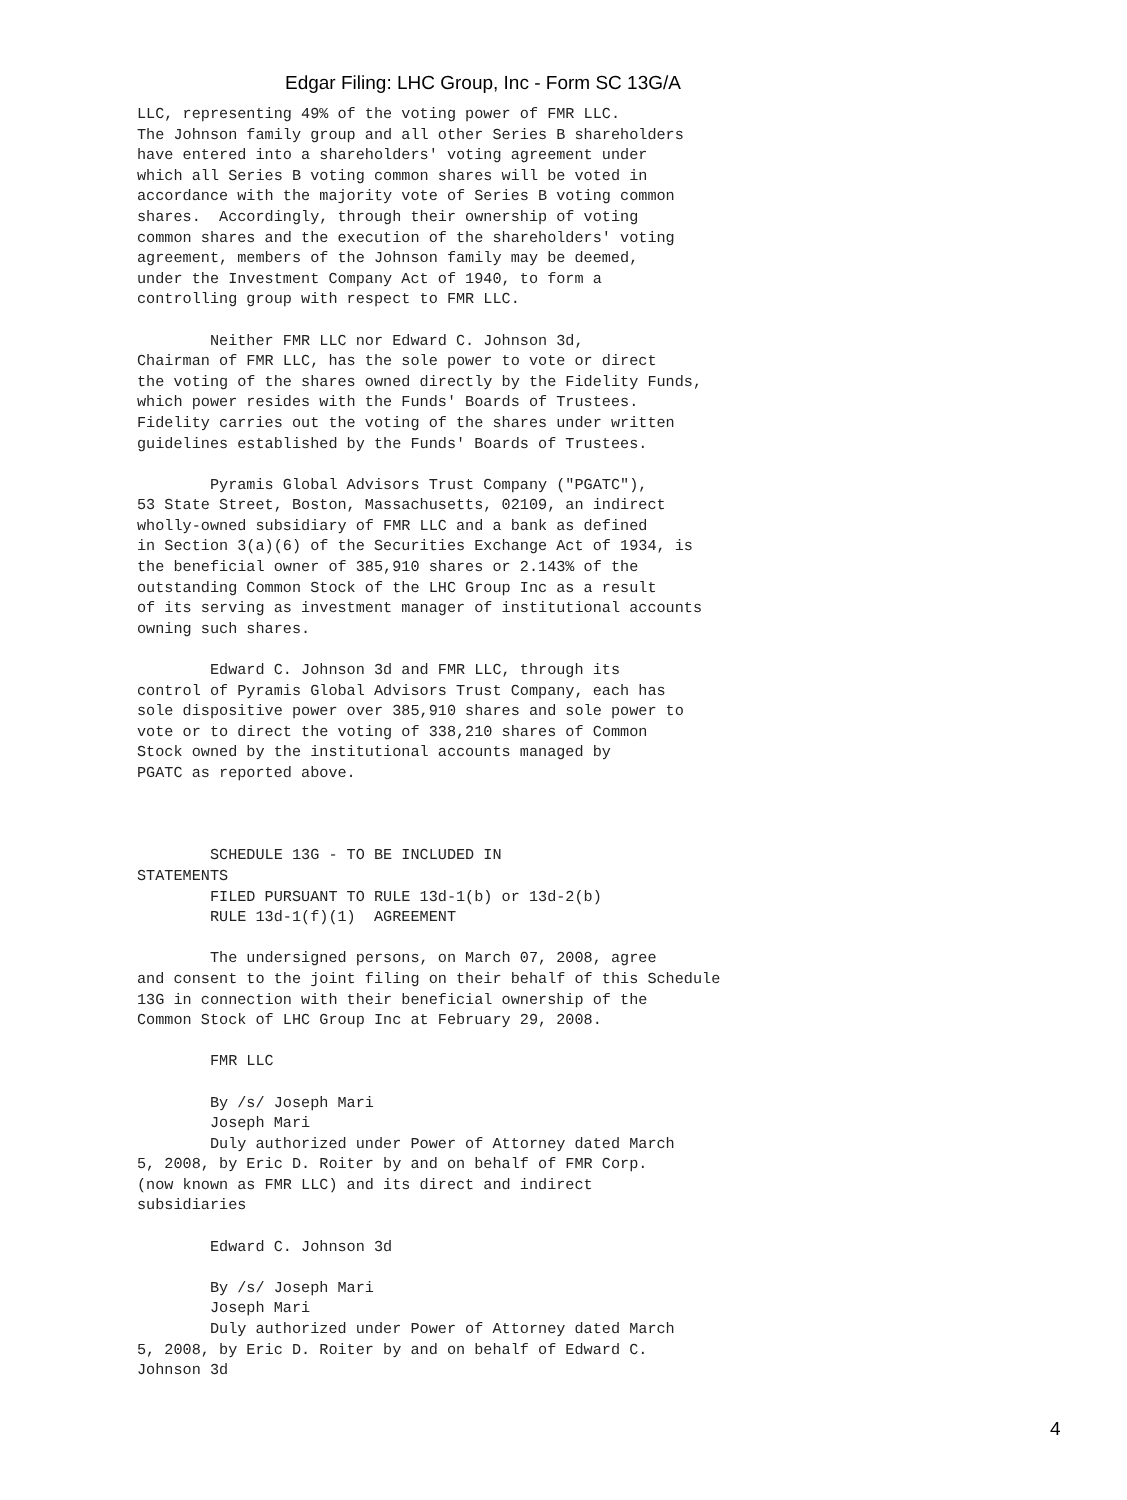Edgar Filing: LHC Group, Inc - Form SC 13G/A
LLC, representing 49% of the voting power of FMR LLC.
The Johnson family group and all other Series B shareholders
have entered into a shareholders' voting agreement under
which all Series B voting common shares will be voted in
accordance with the majority vote of Series B voting common
shares.  Accordingly, through their ownership of voting
common shares and the execution of the shareholders' voting
agreement, members of the Johnson family may be deemed,
under the Investment Company Act of 1940, to form a
controlling group with respect to FMR LLC.

        Neither FMR LLC nor Edward C. Johnson 3d,
Chairman of FMR LLC, has the sole power to vote or direct
the voting of the shares owned directly by the Fidelity Funds,
which power resides with the Funds' Boards of Trustees.
Fidelity carries out the voting of the shares under written
guidelines established by the Funds' Boards of Trustees.

        Pyramis Global Advisors Trust Company ("PGATC"),
53 State Street, Boston, Massachusetts, 02109, an indirect
wholly-owned subsidiary of FMR LLC and a bank as defined
in Section 3(a)(6) of the Securities Exchange Act of 1934, is
the beneficial owner of 385,910 shares or 2.143% of the
outstanding Common Stock of the LHC Group Inc as a result
of its serving as investment manager of institutional accounts
owning such shares.

        Edward C. Johnson 3d and FMR LLC, through its
control of Pyramis Global Advisors Trust Company, each has
sole dispositive power over 385,910 shares and sole power to
vote or to direct the voting of 338,210 shares of Common
Stock owned by the institutional accounts managed by
PGATC as reported above.



        SCHEDULE 13G - TO BE INCLUDED IN
STATEMENTS
        FILED PURSUANT TO RULE 13d-1(b) or 13d-2(b)
        RULE 13d-1(f)(1)  AGREEMENT

        The undersigned persons, on March 07, 2008, agree
and consent to the joint filing on their behalf of this Schedule
13G in connection with their beneficial ownership of the
Common Stock of LHC Group Inc at February 29, 2008.

        FMR LLC

        By /s/ Joseph Mari
        Joseph Mari
        Duly authorized under Power of Attorney dated March
5, 2008, by Eric D. Roiter by and on behalf of FMR Corp.
(now known as FMR LLC) and its direct and indirect
subsidiaries

        Edward C. Johnson 3d

        By /s/ Joseph Mari
        Joseph Mari
        Duly authorized under Power of Attorney dated March
5, 2008, by Eric D. Roiter by and on behalf of Edward C.
Johnson 3d
4